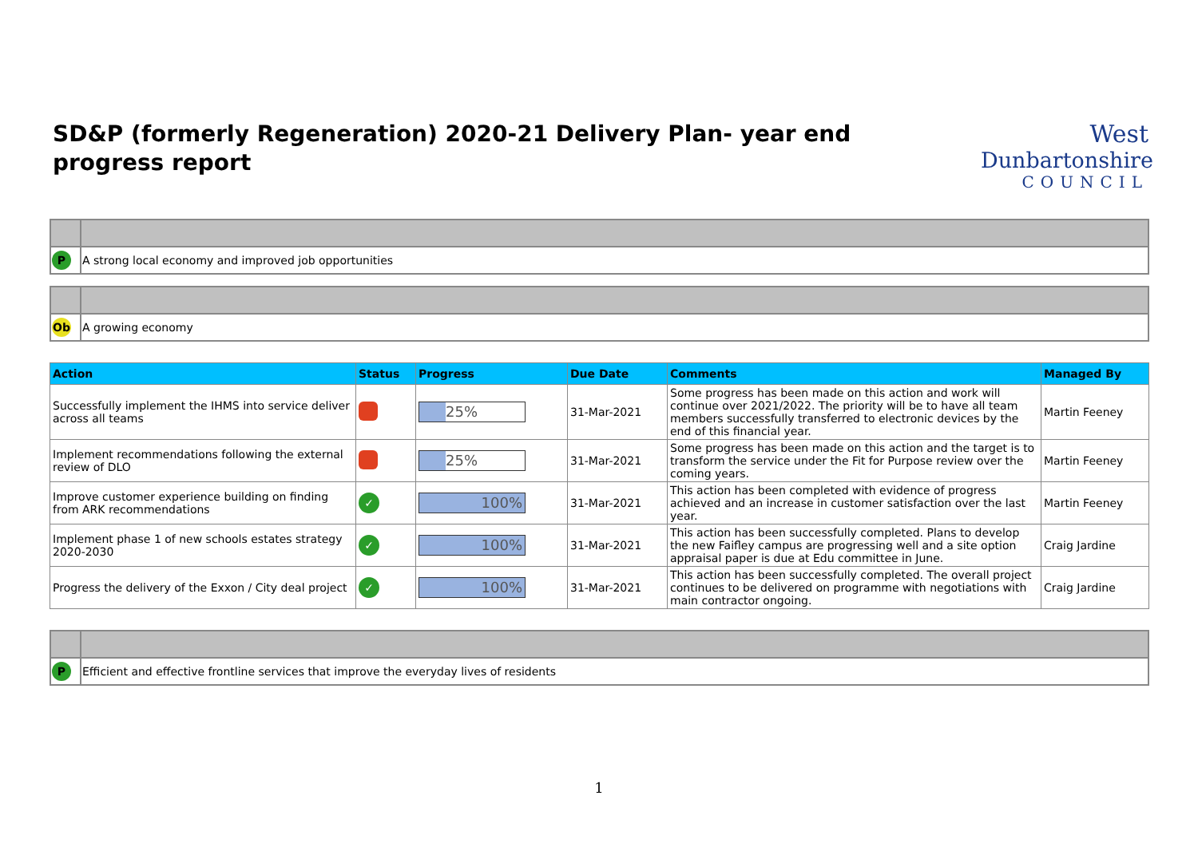SD&P (formerly Regeneration) 2020-21 Delivery Plan- year end progress report
West
Dunbartonshire
COUNCIL
| P | A strong local economy and improved job opportunities |
| Ob | A growing economy |
| Action | Status | Progress | Due Date | Comments | Managed By |
| --- | --- | --- | --- | --- | --- |
| Successfully implement the IHMS into service deliver across all teams | | 25% | 31-Mar-2021 | Some progress has been made on this action and work will continue over 2021/2022. The priority will be to have all team members successfully transferred to electronic devices by the end of this financial year. | Martin Feeney |
| Implement recommendations following the external review of DLO | | 25% | 31-Mar-2021 | Some progress has been made on this action and the target is to transform the service under the Fit for Purpose review over the coming years. | Martin Feeney |
| Improve customer experience building on finding from ARK recommendations | ✓ | 100% | 31-Mar-2021 | This action has been completed with evidence of progress achieved and an increase in customer satisfaction over the last year. | Martin Feeney |
| Implement phase 1 of new schools estates strategy 2020-2030 | ✓ | 100% | 31-Mar-2021 | This action has been successfully completed. Plans to develop the new Faifley campus are progressing well and a site option appraisal paper is due at Edu committee in June. | Craig Jardine |
| Progress the delivery of the Exxon / City deal project | ✓ | 100% | 31-Mar-2021 | This action has been successfully completed. The overall project continues to be delivered on programme with negotiations with main contractor ongoing. | Craig Jardine |
| P | Efficient and effective frontline services that improve the everyday lives of residents |
1